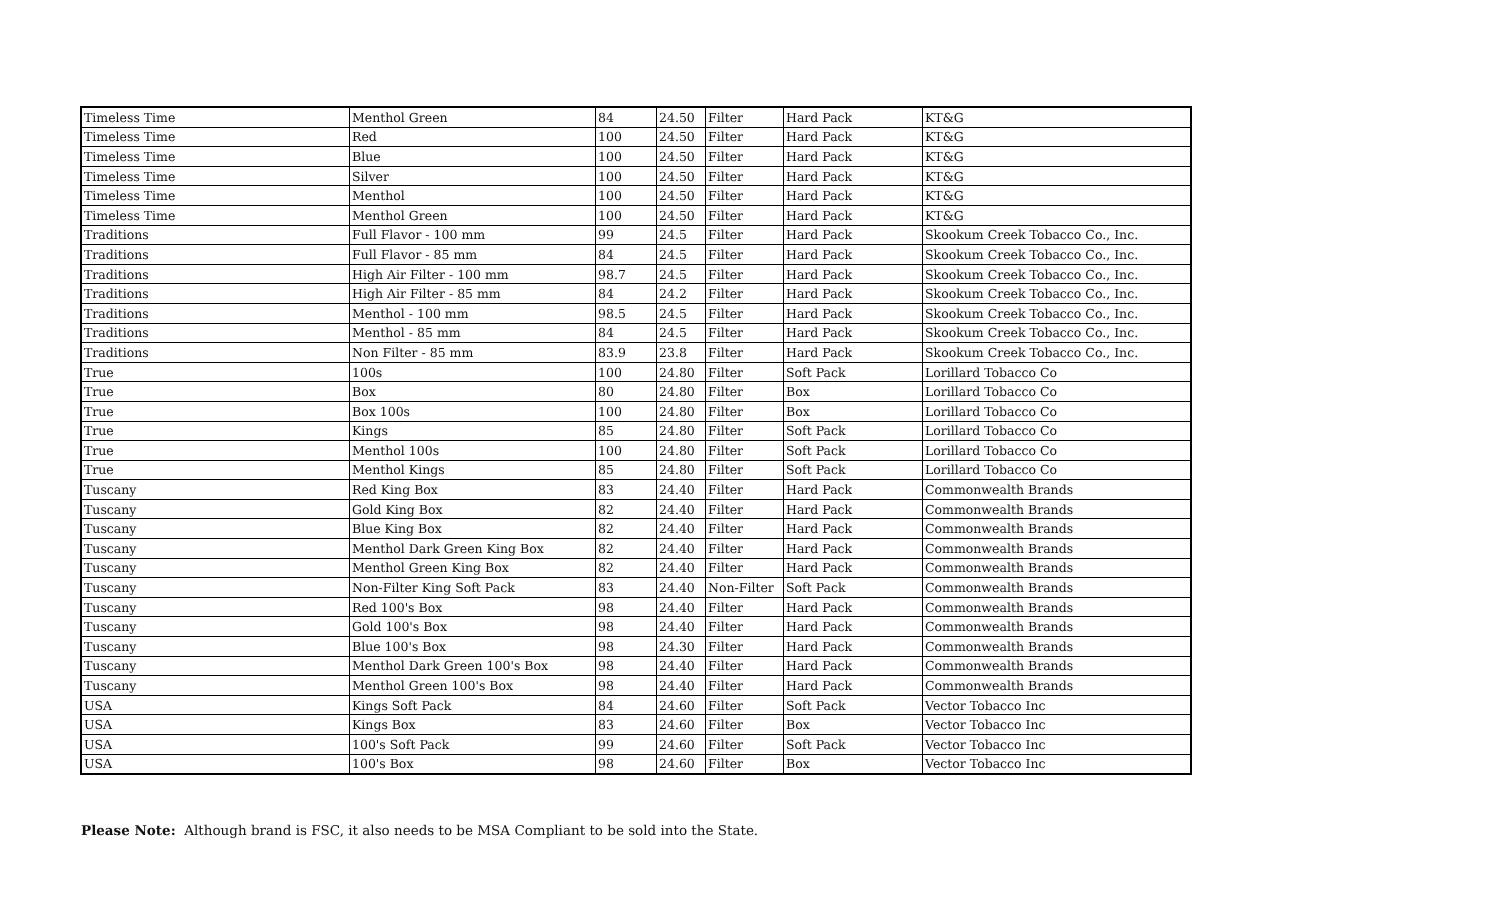| Timeless Time | Menthol Green | 84 | 24.50 | Filter | Hard Pack | KT&G |
| Timeless Time | Red | 100 | 24.50 | Filter | Hard Pack | KT&G |
| Timeless Time | Blue | 100 | 24.50 | Filter | Hard Pack | KT&G |
| Timeless Time | Silver | 100 | 24.50 | Filter | Hard Pack | KT&G |
| Timeless Time | Menthol | 100 | 24.50 | Filter | Hard Pack | KT&G |
| Timeless Time | Menthol Green | 100 | 24.50 | Filter | Hard Pack | KT&G |
| Traditions | Full Flavor - 100 mm | 99 | 24.5 | Filter | Hard Pack | Skookum Creek Tobacco Co., Inc. |
| Traditions | Full Flavor - 85 mm | 84 | 24.5 | Filter | Hard Pack | Skookum Creek Tobacco Co., Inc. |
| Traditions | High Air Filter - 100 mm | 98.7 | 24.5 | Filter | Hard Pack | Skookum Creek Tobacco Co., Inc. |
| Traditions | High Air Filter - 85 mm | 84 | 24.2 | Filter | Hard Pack | Skookum Creek Tobacco Co., Inc. |
| Traditions | Menthol - 100 mm | 98.5 | 24.5 | Filter | Hard Pack | Skookum Creek Tobacco Co., Inc. |
| Traditions | Menthol - 85 mm | 84 | 24.5 | Filter | Hard Pack | Skookum Creek Tobacco Co., Inc. |
| Traditions | Non Filter - 85 mm | 83.9 | 23.8 | Filter | Hard Pack | Skookum Creek Tobacco Co., Inc. |
| True | 100s | 100 | 24.80 | Filter | Soft Pack | Lorillard Tobacco Co |
| True | Box | 80 | 24.80 | Filter | Box | Lorillard Tobacco Co |
| True | Box 100s | 100 | 24.80 | Filter | Box | Lorillard Tobacco Co |
| True | Kings | 85 | 24.80 | Filter | Soft Pack | Lorillard Tobacco Co |
| True | Menthol 100s | 100 | 24.80 | Filter | Soft Pack | Lorillard Tobacco Co |
| True | Menthol Kings | 85 | 24.80 | Filter | Soft Pack | Lorillard Tobacco Co |
| Tuscany | Red King Box | 83 | 24.40 | Filter | Hard Pack | Commonwealth Brands |
| Tuscany | Gold King Box | 82 | 24.40 | Filter | Hard Pack | Commonwealth Brands |
| Tuscany | Blue King Box | 82 | 24.40 | Filter | Hard Pack | Commonwealth Brands |
| Tuscany | Menthol Dark Green King Box | 82 | 24.40 | Filter | Hard Pack | Commonwealth Brands |
| Tuscany | Menthol Green King Box | 82 | 24.40 | Filter | Hard Pack | Commonwealth Brands |
| Tuscany | Non-Filter King Soft Pack | 83 | 24.40 | Non-Filter | Soft Pack | Commonwealth Brands |
| Tuscany | Red 100's Box | 98 | 24.40 | Filter | Hard Pack | Commonwealth Brands |
| Tuscany | Gold 100's Box | 98 | 24.40 | Filter | Hard Pack | Commonwealth Brands |
| Tuscany | Blue 100's Box | 98 | 24.30 | Filter | Hard Pack | Commonwealth Brands |
| Tuscany | Menthol Dark Green 100's Box | 98 | 24.40 | Filter | Hard Pack | Commonwealth Brands |
| Tuscany | Menthol Green 100's Box | 98 | 24.40 | Filter | Hard Pack | Commonwealth Brands |
| USA | Kings Soft Pack | 84 | 24.60 | Filter | Soft Pack | Vector Tobacco Inc |
| USA | Kings Box | 83 | 24.60 | Filter | Box | Vector Tobacco Inc |
| USA | 100's Soft Pack | 99 | 24.60 | Filter | Soft Pack | Vector Tobacco Inc |
| USA | 100's Box | 98 | 24.60 | Filter | Box | Vector Tobacco Inc |
Please Note: Although brand is FSC, it also needs to be MSA Compliant to be sold into the State.